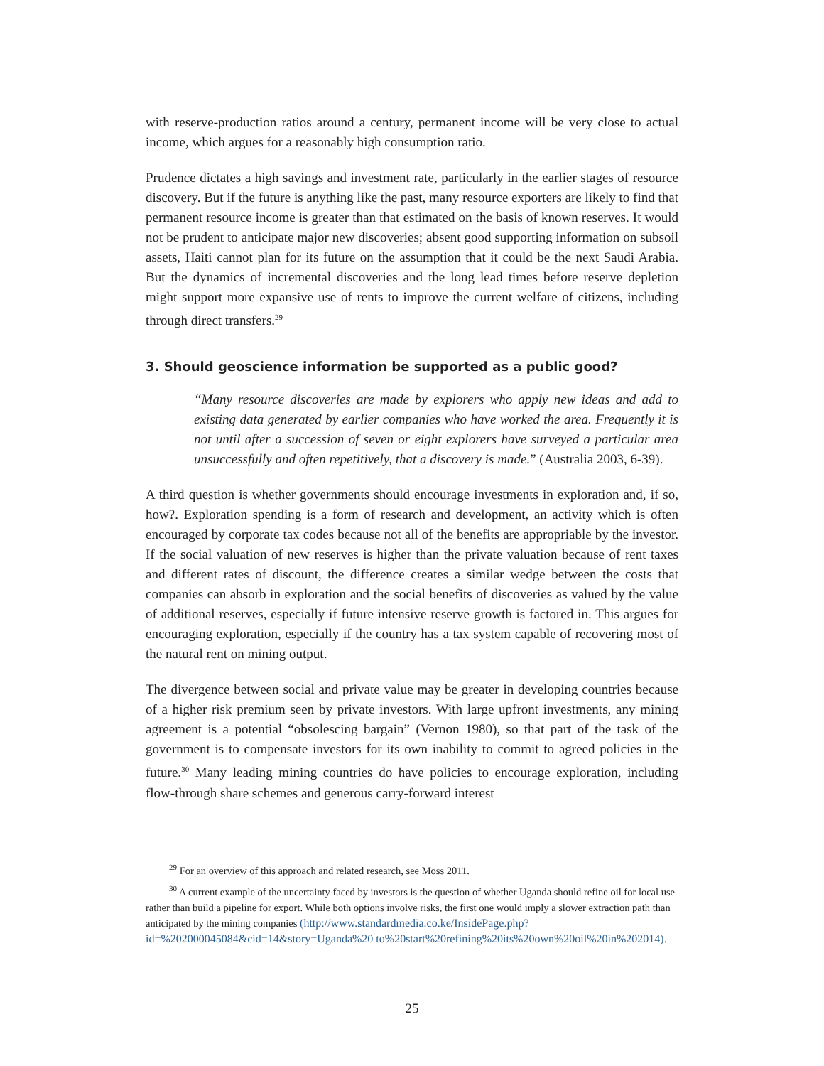with reserve-production ratios around a century, permanent income will be very close to actual income, which argues for a reasonably high consumption ratio.
Prudence dictates a high savings and investment rate, particularly in the earlier stages of resource discovery. But if the future is anything like the past, many resource exporters are likely to find that permanent resource income is greater than that estimated on the basis of known reserves. It would not be prudent to anticipate major new discoveries; absent good supporting information on subsoil assets, Haiti cannot plan for its future on the assumption that it could be the next Saudi Arabia. But the dynamics of incremental discoveries and the long lead times before reserve depletion might support more expansive use of rents to improve the current welfare of citizens, including through direct transfers.<sup>29</sup>
3. Should geoscience information be supported as a public good?
“Many resource discoveries are made by explorers who apply new ideas and add to existing data generated by earlier companies who have worked the area. Frequently it is not until after a succession of seven or eight explorers have surveyed a particular area unsuccessfully and often repetitively, that a discovery is made.” (Australia 2003, 6-39).
A third question is whether governments should encourage investments in exploration and, if so, how?. Exploration spending is a form of research and development, an activity which is often encouraged by corporate tax codes because not all of the benefits are appropriable by the investor. If the social valuation of new reserves is higher than the private valuation because of rent taxes and different rates of discount, the difference creates a similar wedge between the costs that companies can absorb in exploration and the social benefits of discoveries as valued by the value of additional reserves, especially if future intensive reserve growth is factored in. This argues for encouraging exploration, especially if the country has a tax system capable of recovering most of the natural rent on mining output.
The divergence between social and private value may be greater in developing countries because of a higher risk premium seen by private investors. With large upfront investments, any mining agreement is a potential “obsolescing bargain” (Vernon 1980), so that part of the task of the government is to compensate investors for its own inability to commit to agreed policies in the future.<sup>30</sup> Many leading mining countries do have policies to encourage exploration, including flow-through share schemes and generous carry-forward interest
<sup>29</sup> For an overview of this approach and related research, see Moss 2011.
<sup>30</sup> A current example of the uncertainty faced by investors is the question of whether Uganda should refine oil for local use rather than build a pipeline for export. While both options involve risks, the first one would imply a slower extraction path than anticipated by the mining companies (http://www.standardmedia.co.ke/InsidePage.php?id=%202000045084&cid=14&story=Uganda%20 to%20start%20refining%20its%20own%20oil%20in%202014).
25